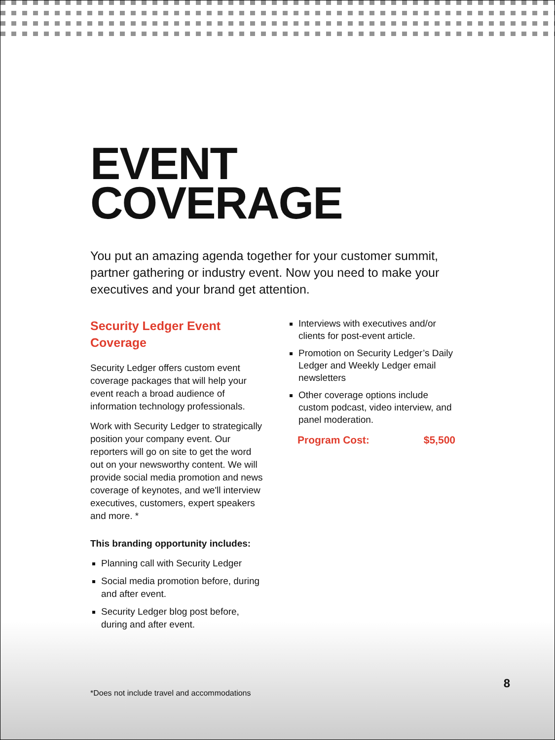EVENT
COVERAGE
You put an amazing agenda together for your customer summit, partner gathering or industry event. Now you need to make your executives and your brand get attention.
Security Ledger Event Coverage
Security Ledger offers custom event coverage packages that will help your event reach a broad audience of information technology professionals.
Work with Security Ledger to strategically position your company event. Our reporters will go on site to get the word out on your newsworthy content. We will provide social media promotion and news coverage of keynotes, and we'll interview executives, customers, expert speakers and more. *
This branding opportunity includes:
Planning call with Security Ledger
Social media promotion before, during and after event.
Security Ledger blog post before, during and after event.
Interviews with executives and/or clients for post-event article.
Promotion on Security Ledger’s Daily Ledger and Weekly Ledger email newsletters
Other coverage options include custom podcast, video interview, and panel moderation.
Program Cost: $5,500
8
*Does not include travel and accommodations